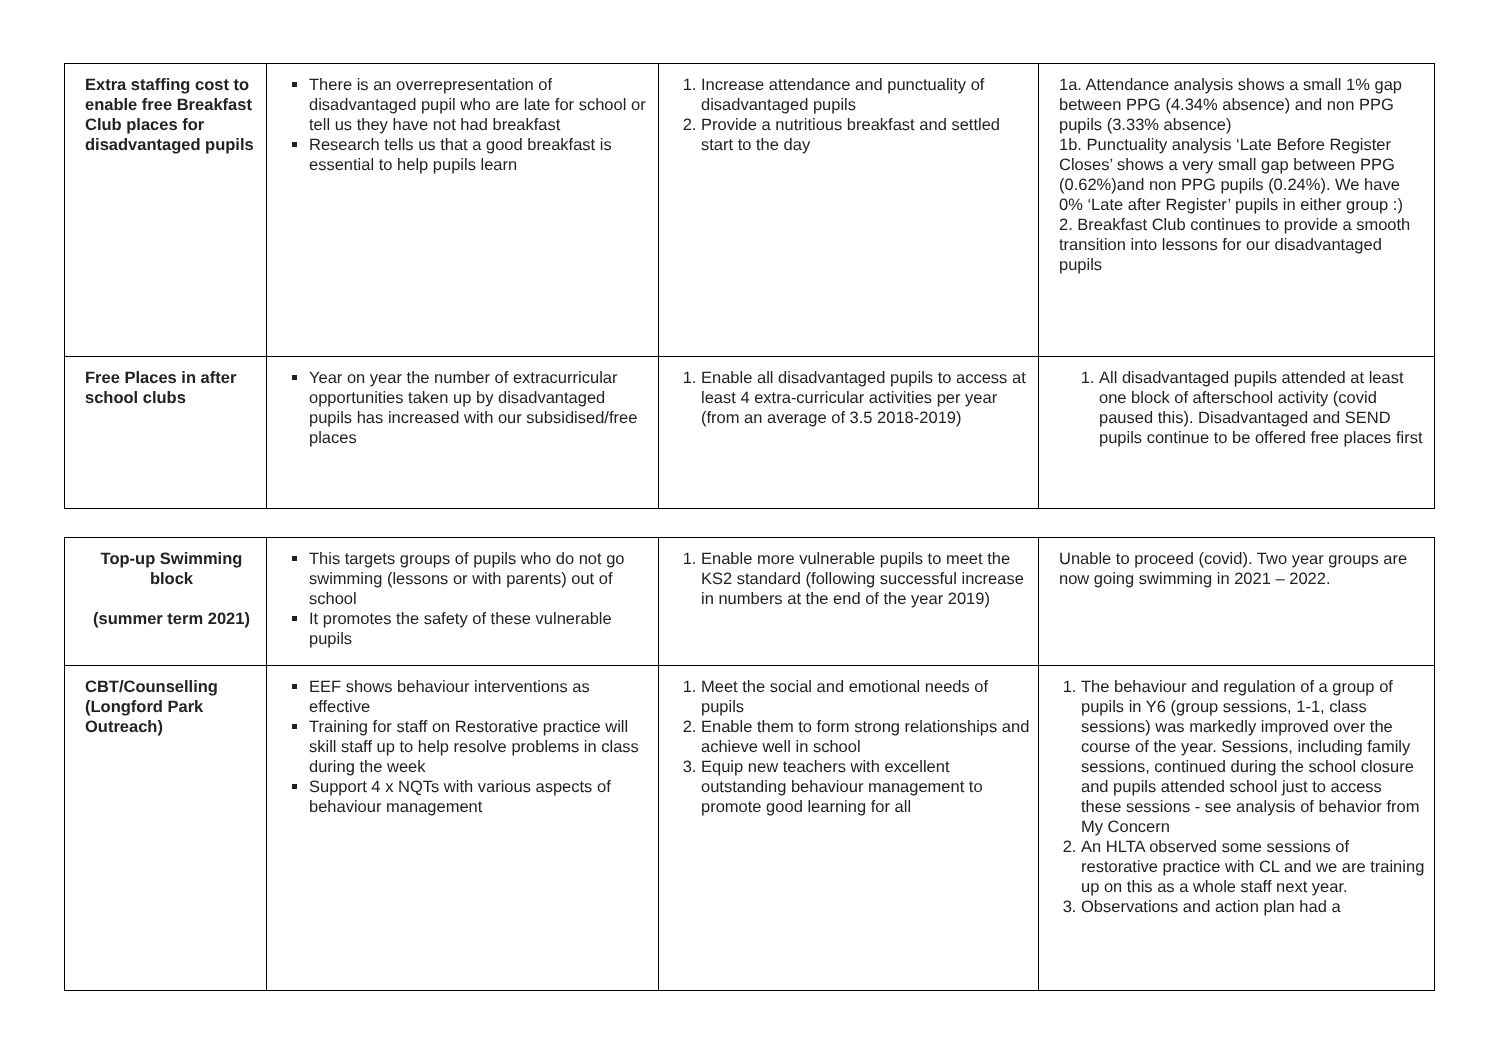| Extra staffing cost to enable free Breakfast Club places for disadvantaged pupils | There is an overrepresentation of disadvantaged pupil who are late for school or tell us they have not had breakfast Research tells us that a good breakfast is essential to help pupils learn | 1. Increase attendance and punctuality of disadvantaged pupils 2. Provide a nutritious breakfast and settled start to the day | 1a. Attendance analysis shows a small 1% gap between PPG (4.34% absence) and non PPG pupils (3.33% absence) 1b. Punctuality analysis ‘Late Before Register Closes’ shows a very small gap between PPG (0.62%)and non PPG pupils (0.24%). We have 0% ‘Late after Register’ pupils in either group :) 2. Breakfast Club continues to provide a smooth transition into lessons for our disadvantaged pupils |
| Free Places in after school clubs | Year on year the number of extracurricular opportunities taken up by disadvantaged pupils has increased with our subsidised/free places | 1. Enable all disadvantaged pupils to access at least 4 extra-curricular activities per year (from an average of 3.5 2018-2019) | 1. All disadvantaged pupils attended at least one block of afterschool activity (covid paused this). Disadvantaged and SEND pupils continue to be offered free places first |
| Top-up Swimming block (summer term 2021) | This targets groups of pupils who do not go swimming (lessons or with parents) out of school It promotes the safety of these vulnerable pupils | 1. Enable more vulnerable pupils to meet the KS2 standard (following successful increase in numbers at the end of the year 2019) | Unable to proceed (covid). Two year groups are now going swimming in 2021 – 2022. |
| CBT/Counselling (Longford Park Outreach) | EEF shows behaviour interventions as effective Training for staff on Restorative practice will skill staff up to help resolve problems in class during the week Support 4 x NQTs with various aspects of behaviour management | 1. Meet the social and emotional needs of pupils 2. Enable them to form strong relationships and achieve well in school 3. Equip new teachers with excellent outstanding behaviour management to promote good learning for all | 1. The behaviour and regulation of a group of pupils in Y6 (group sessions, 1-1, class sessions) was markedly improved over the course of the year. Sessions, including family sessions, continued during the school closure and pupils attended school just to access these sessions - see analysis of behavior from My Concern 2. An HLTA observed some sessions of restorative practice with CL and we are training up on this as a whole staff next year. 3. Observations and action plan had a |